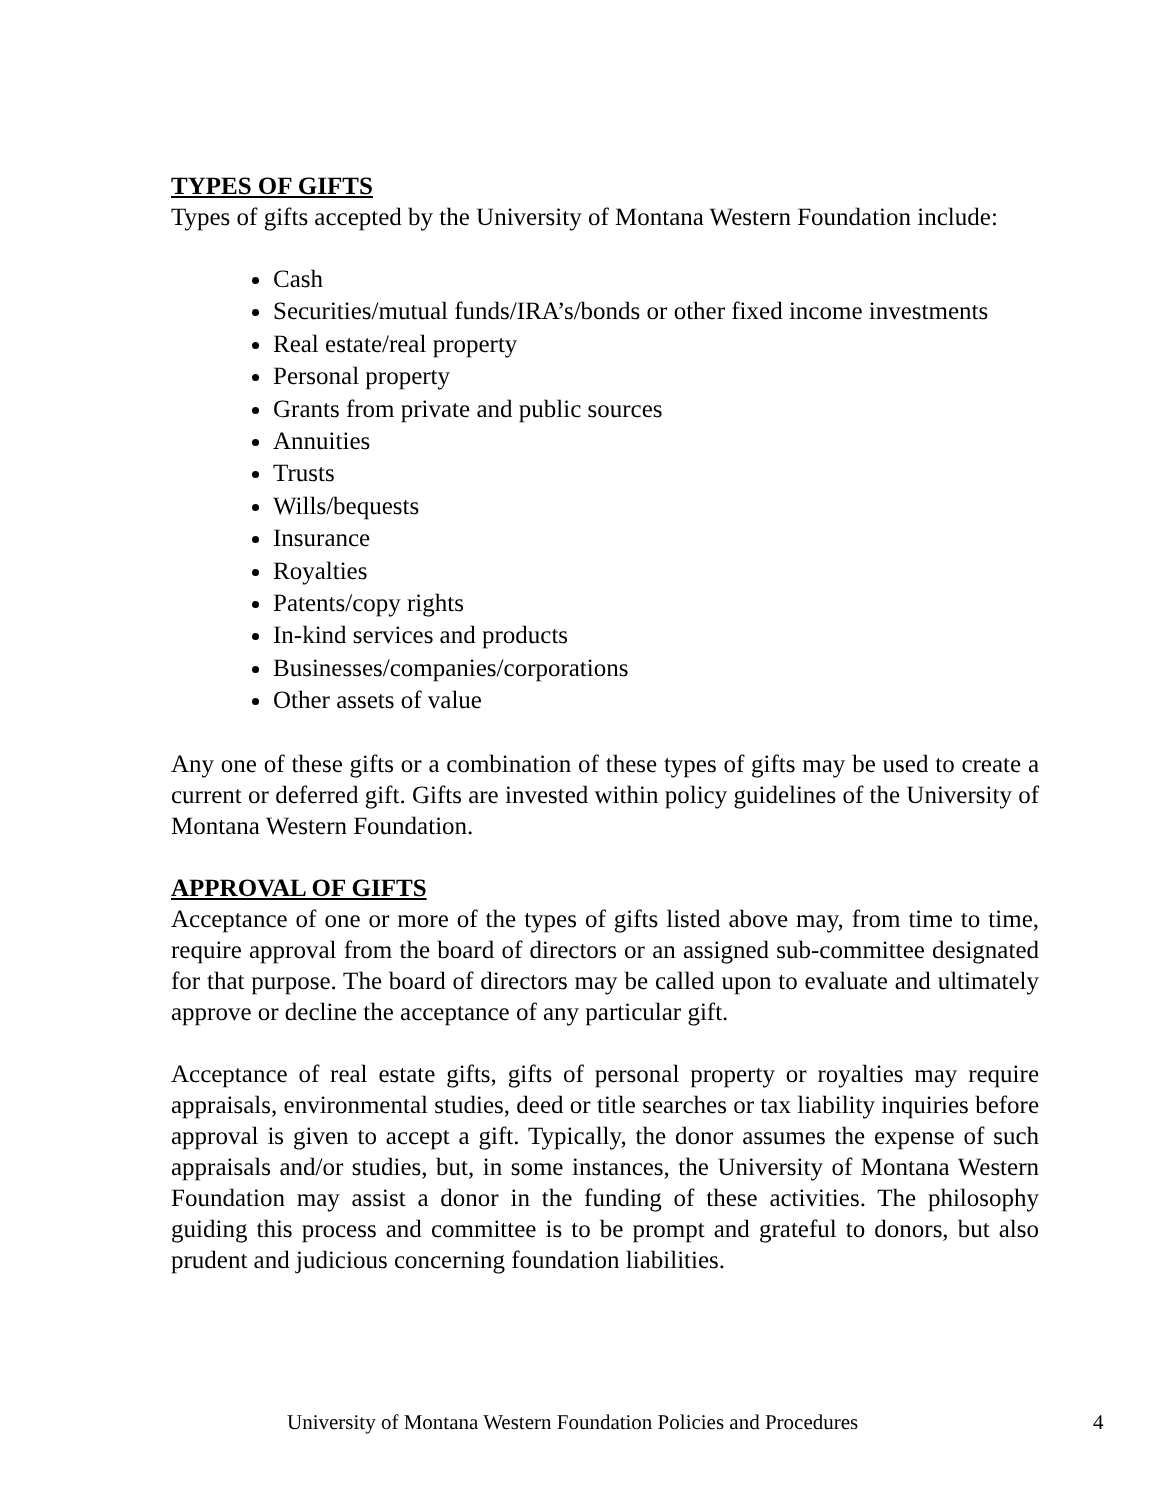TYPES OF GIFTS
Types of gifts accepted by the University of Montana Western Foundation include:
Cash
Securities/mutual funds/IRA’s/bonds or other fixed income investments
Real estate/real property
Personal property
Grants from private and public sources
Annuities
Trusts
Wills/bequests
Insurance
Royalties
Patents/copy rights
In-kind services and products
Businesses/companies/corporations
Other assets of value
Any one of these gifts or a combination of these types of gifts may be used to create a current or deferred gift. Gifts are invested within policy guidelines of the University of Montana Western Foundation.
APPROVAL OF GIFTS
Acceptance of one or more of the types of gifts listed above may, from time to time, require approval from the board of directors or an assigned sub-committee designated for that purpose. The board of directors may be called upon to evaluate and ultimately approve or decline the acceptance of any particular gift.
Acceptance of real estate gifts, gifts of personal property or royalties may require appraisals, environmental studies, deed or title searches or tax liability inquiries before approval is given to accept a gift. Typically, the donor assumes the expense of such appraisals and/or studies, but, in some instances, the University of Montana Western Foundation may assist a donor in the funding of these activities. The philosophy guiding this process and committee is to be prompt and grateful to donors, but also prudent and judicious concerning foundation liabilities.
University of Montana Western Foundation Policies and Procedures 4